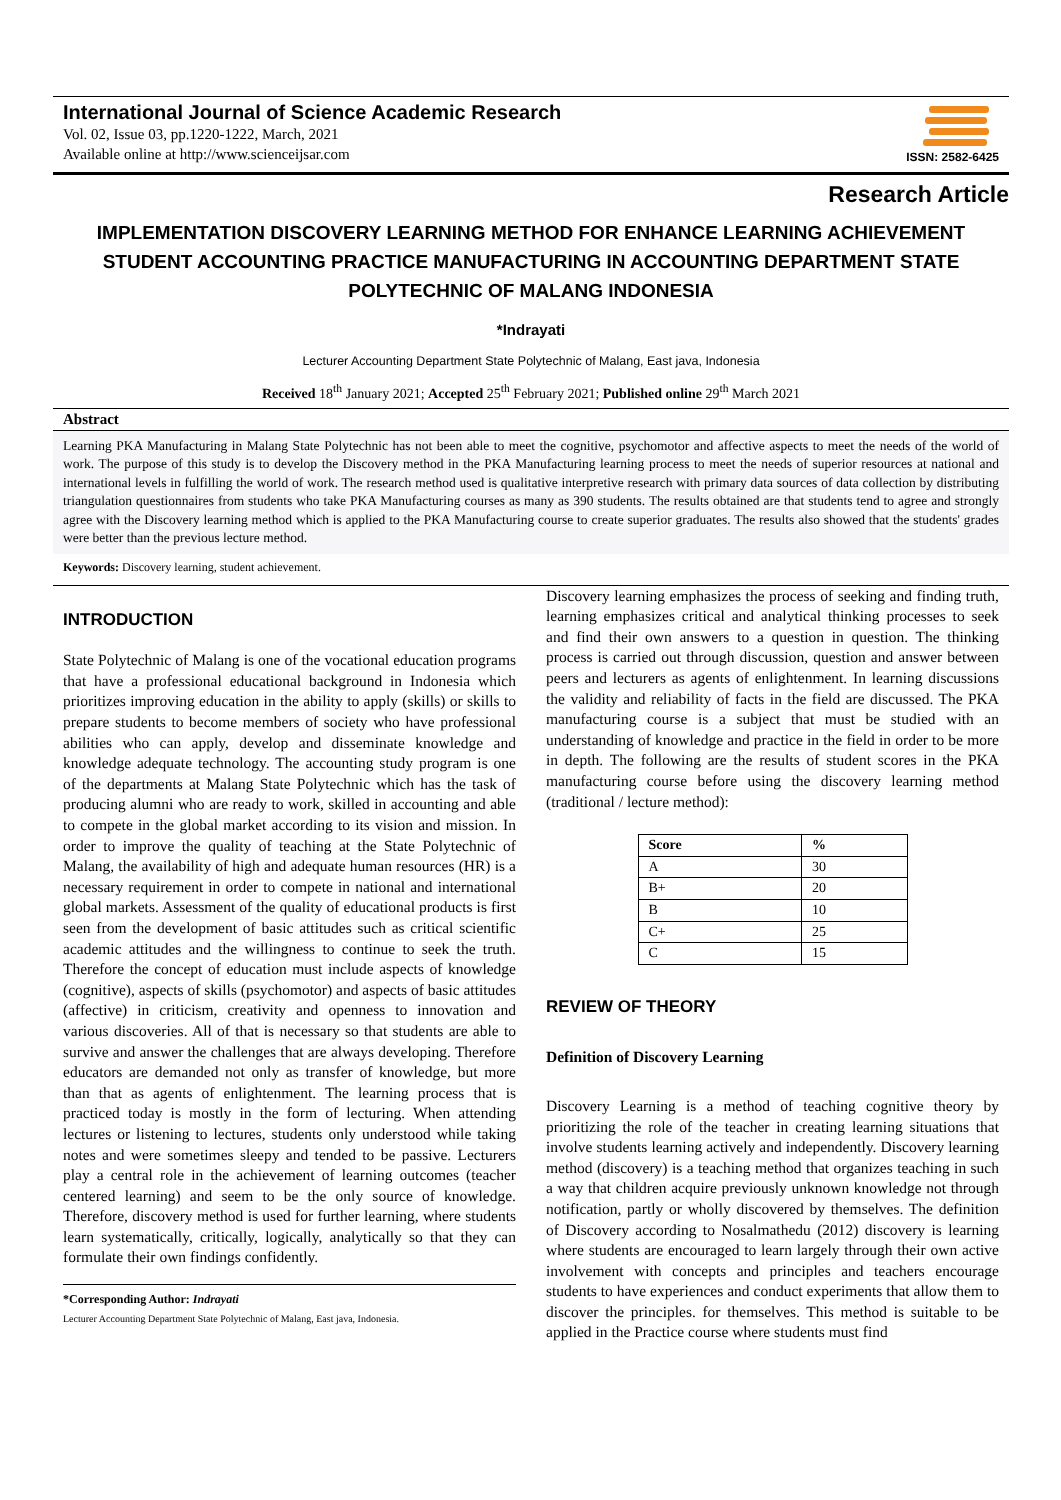International Journal of Science Academic Research
Vol. 02, Issue 03, pp.1220-1222, March, 2021
Available online at http://www.scienceijsar.com
ISSN: 2582-6425
Research Article
IMPLEMENTATION DISCOVERY LEARNING METHOD FOR ENHANCE LEARNING ACHIEVEMENT STUDENT ACCOUNTING PRACTICE MANUFACTURING IN ACCOUNTING DEPARTMENT STATE POLYTECHNIC OF MALANG INDONESIA
*Indrayati
Lecturer Accounting Department State Polytechnic of Malang, East java, Indonesia
Received 18<sup>th</sup> January 2021; Accepted 25<sup>th</sup> February 2021; Published online 29<sup>th</sup> March 2021
Abstract
Learning PKA Manufacturing in Malang State Polytechnic has not been able to meet the cognitive, psychomotor and affective aspects to meet the needs of the world of work. The purpose of this study is to develop the Discovery method in the PKA Manufacturing learning process to meet the needs of superior resources at national and international levels in fulfilling the world of work. The research method used is qualitative interpretive research with primary data sources of data collection by distributing triangulation questionnaires from students who take PKA Manufacturing courses as many as 390 students. The results obtained are that students tend to agree and strongly agree with the Discovery learning method which is applied to the PKA Manufacturing course to create superior graduates. The results also showed that the students' grades were better than the previous lecture method.
Keywords: Discovery learning, student achievement.
INTRODUCTION
State Polytechnic of Malang is one of the vocational education programs that have a professional educational background in Indonesia which prioritizes improving education in the ability to apply (skills) or skills to prepare students to become members of society who have professional abilities who can apply, develop and disseminate knowledge and knowledge adequate technology. The accounting study program is one of the departments at Malang State Polytechnic which has the task of producing alumni who are ready to work, skilled in accounting and able to compete in the global market according to its vision and mission. In order to improve the quality of teaching at the State Polytechnic of Malang, the availability of high and adequate human resources (HR) is a necessary requirement in order to compete in national and international global markets. Assessment of the quality of educational products is first seen from the development of basic attitudes such as critical scientific academic attitudes and the willingness to continue to seek the truth. Therefore the concept of education must include aspects of knowledge (cognitive), aspects of skills (psychomotor) and aspects of basic attitudes (affective) in criticism, creativity and openness to innovation and various discoveries. All of that is necessary so that students are able to survive and answer the challenges that are always developing. Therefore educators are demanded not only as transfer of knowledge, but more than that as agents of enlightenment. The learning process that is practiced today is mostly in the form of lecturing. When attending lectures or listening to lectures, students only understood while taking notes and were sometimes sleepy and tended to be passive. Lecturers play a central role in the achievement of learning outcomes (teacher centered learning) and seem to be the only source of knowledge. Therefore, discovery method is used for further learning, where students learn systematically, critically, logically, analytically so that they can formulate their own findings confidently.
*Corresponding Author: Indrayati
Lecturer Accounting Department State Polytechnic of Malang, East java, Indonesia.
Discovery learning emphasizes the process of seeking and finding truth, learning emphasizes critical and analytical thinking processes to seek and find their own answers to a question in question. The thinking process is carried out through discussion, question and answer between peers and lecturers as agents of enlightenment. In learning discussions the validity and reliability of facts in the field are discussed. The PKA manufacturing course is a subject that must be studied with an understanding of knowledge and practice in the field in order to be more in depth. The following are the results of student scores in the PKA manufacturing course before using the discovery learning method (traditional / lecture method):
| Score | % |
| --- | --- |
| A | 30 |
| B+ | 20 |
| B | 10 |
| C+ | 25 |
| C | 15 |
REVIEW OF THEORY
Definition of Discovery Learning
Discovery Learning is a method of teaching cognitive theory by prioritizing the role of the teacher in creating learning situations that involve students learning actively and independently. Discovery learning method (discovery) is a teaching method that organizes teaching in such a way that children acquire previously unknown knowledge not through notification, partly or wholly discovered by themselves. The definition of Discovery according to Nosalmathedu (2012) discovery is learning where students are encouraged to learn largely through their own active involvement with concepts and principles and teachers encourage students to have experiences and conduct experiments that allow them to discover the principles. for themselves. This method is suitable to be applied in the Practice course where students must find